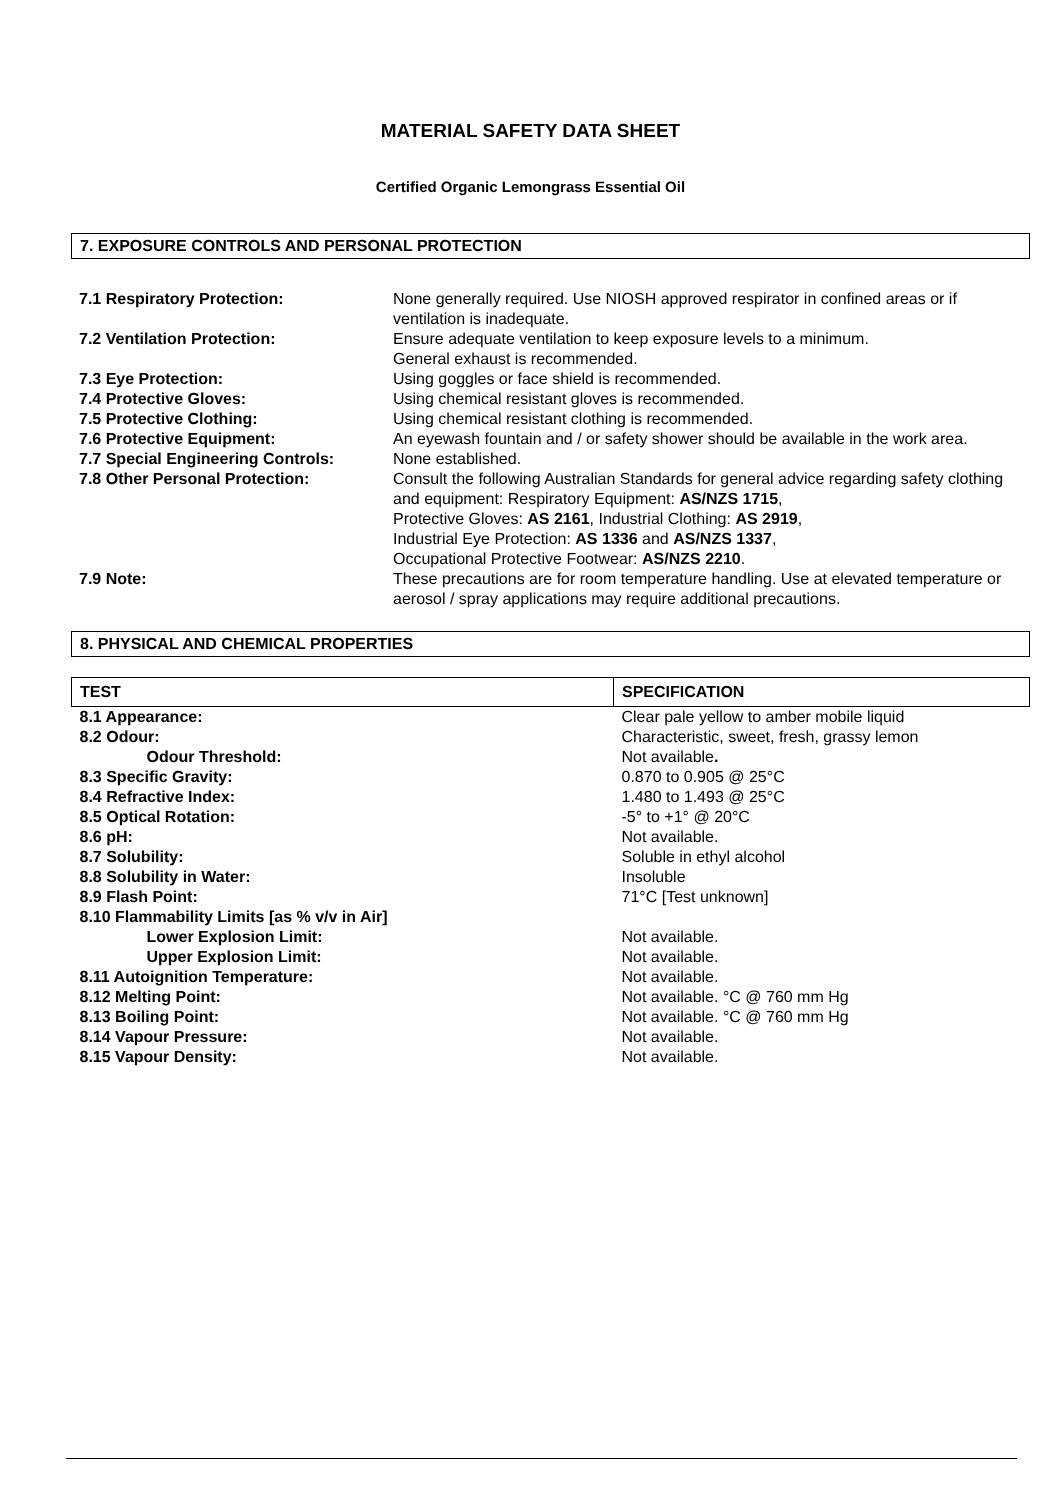MATERIAL SAFETY DATA SHEET
Certified Organic Lemongrass Essential Oil
7. EXPOSURE CONTROLS AND PERSONAL PROTECTION
| 7.1 Respiratory Protection: | None generally required. Use NIOSH approved respirator in confined areas or if ventilation is inadequate. |
| 7.2 Ventilation Protection: | Ensure adequate ventilation to keep exposure levels to a minimum. General exhaust is recommended. |
| 7.3 Eye Protection: | Using goggles or face shield is recommended. |
| 7.4 Protective Gloves: | Using chemical resistant gloves is recommended. |
| 7.5 Protective Clothing: | Using chemical resistant clothing is recommended. |
| 7.6 Protective Equipment: | An eyewash fountain and / or safety shower should be available in the work area. |
| 7.7 Special Engineering Controls: | None established. |
| 7.8 Other Personal Protection: | Consult the following Australian Standards for general advice regarding safety clothing and equipment: Respiratory Equipment: AS/NZS 1715 , Protective Gloves: AS 2161 , Industrial Clothing: AS 2919 , Industrial Eye Protection: AS 1336 and AS/NZS 1337 , Occupational Protective Footwear: AS/NZS 2210 . |
| 7.9 Note: | These precautions are for room temperature handling. Use at elevated temperature or aerosol / spray applications may require additional precautions. |
8. PHYSICAL AND CHEMICAL PROPERTIES
| TEST | SPECIFICATION |
| 8.1 Appearance: | Clear pale yellow to amber mobile liquid |
| 8.2 Odour: | Characteristic, sweet, fresh, grassy lemon |
| Odour Threshold: | Not available . |
| 8.3 Specific Gravity: | 0.870 to 0.905 @ 25°C |
| 8.4 Refractive Index: | 1.480 to 1.493 @ 25°C |
| 8.5 Optical Rotation: | -5° to +1° @ 20°C |
| 8.6 pH: | Not available. |
| 8.7 Solubility: | Soluble in ethyl alcohol |
| 8.8 Solubility in Water: | Insoluble |
| 8.9 Flash Point: | 71°C [Test unknown] |
| 8.10 Flammability Limits [as % v/v in Air] | |
| Lower Explosion Limit: | Not available. |
| Upper Explosion Limit: | Not available. |
| 8.11 Autoignition Temperature: | Not available. |
| 8.12 Melting Point: | Not available. °C @ 760 mm Hg |
| 8.13 Boiling Point: | Not available. °C @ 760 mm Hg |
| 8.14 Vapour Pressure: | Not available. |
| 8.15 Vapour Density: | Not available. |